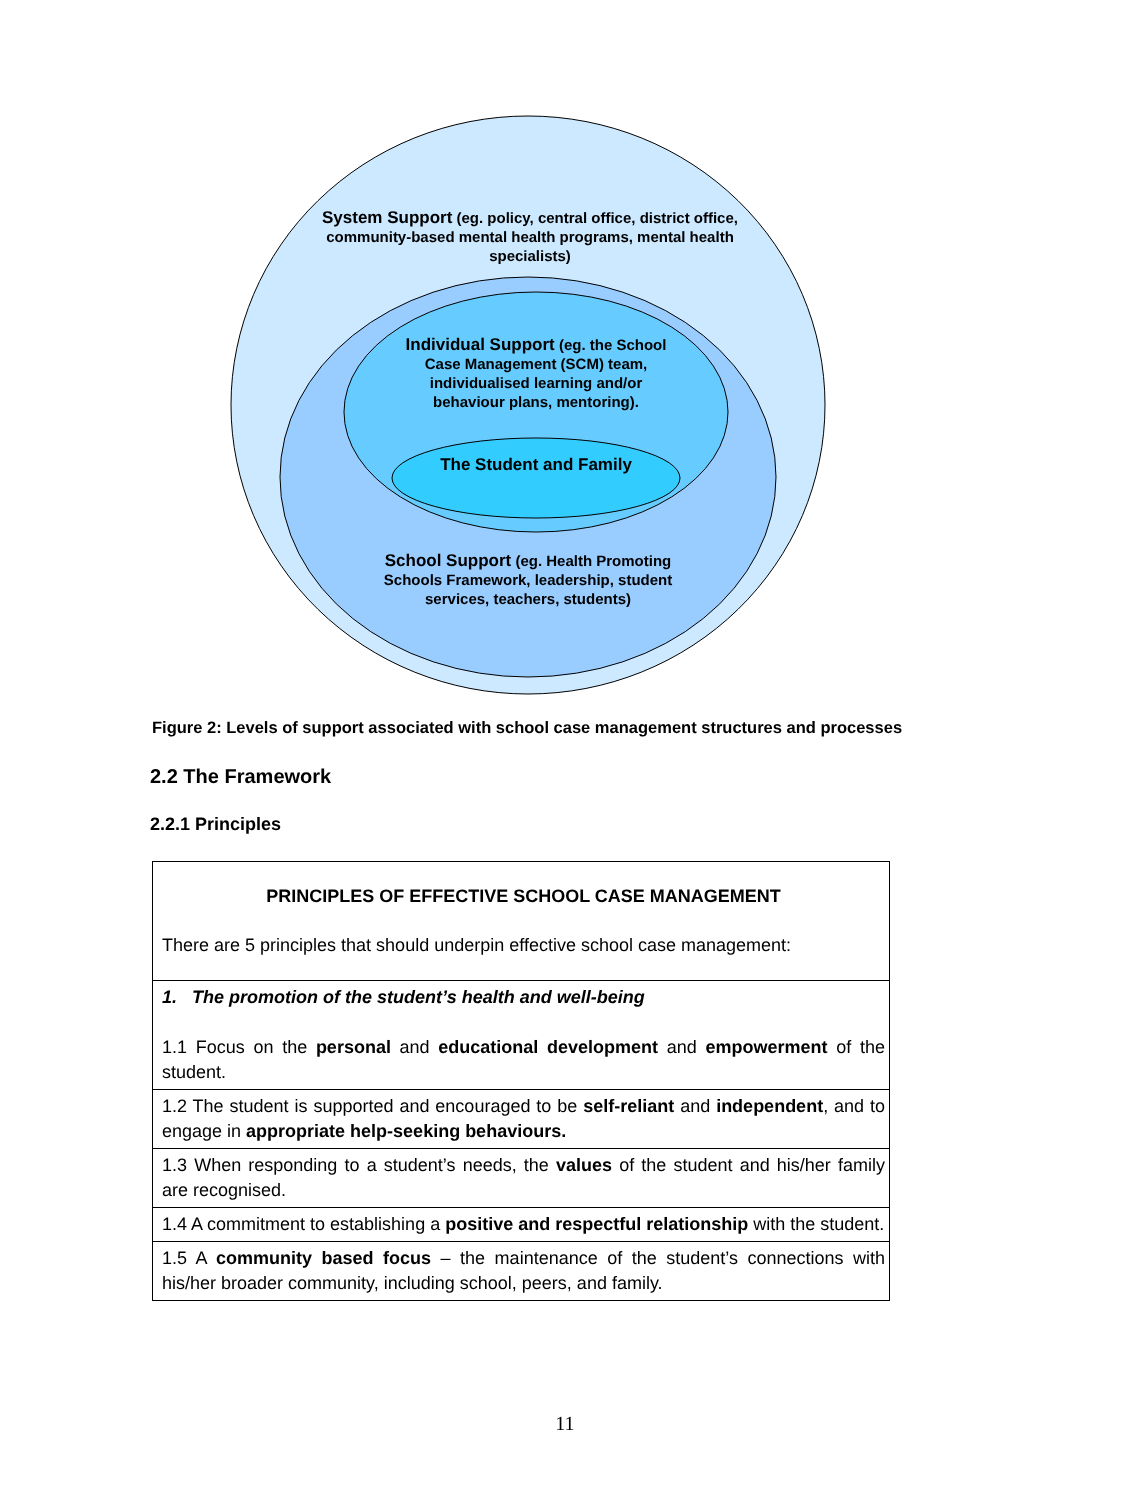System Support (eg. policy, central office, district office, community-based mental health programs, mental health specialists)
Individual Support (eg. the School Case Management (SCM) team, individualised learning and/or behaviour plans, mentoring).
The Student and Family
School Support (eg. Health Promoting Schools Framework, leadership, student services, teachers, students)
Figure 2: Levels of support associated with school case management structures and processes
2.2 The Framework
2.2.1 Principles
| PRINCIPLES OF EFFECTIVE SCHOOL CASE MANAGEMENT There are 5 principles that should underpin effective school case management: |
| 1. The promotion of the student’s health and well-being 1.1 Focus on the personal and educational development and empowerment of the student. |
| 1.2 The student is supported and encouraged to be self-reliant and independent , and to engage in appropriate help-seeking behaviours. |
| 1.3 When responding to a student’s needs, the values of the student and his/her family are recognised. |
| 1.4 A commitment to establishing a positive and respectful relationship with the student. |
| 1.5 A community based focus – the maintenance of the student’s connections with his/her broader community, including school, peers, and family. |
11